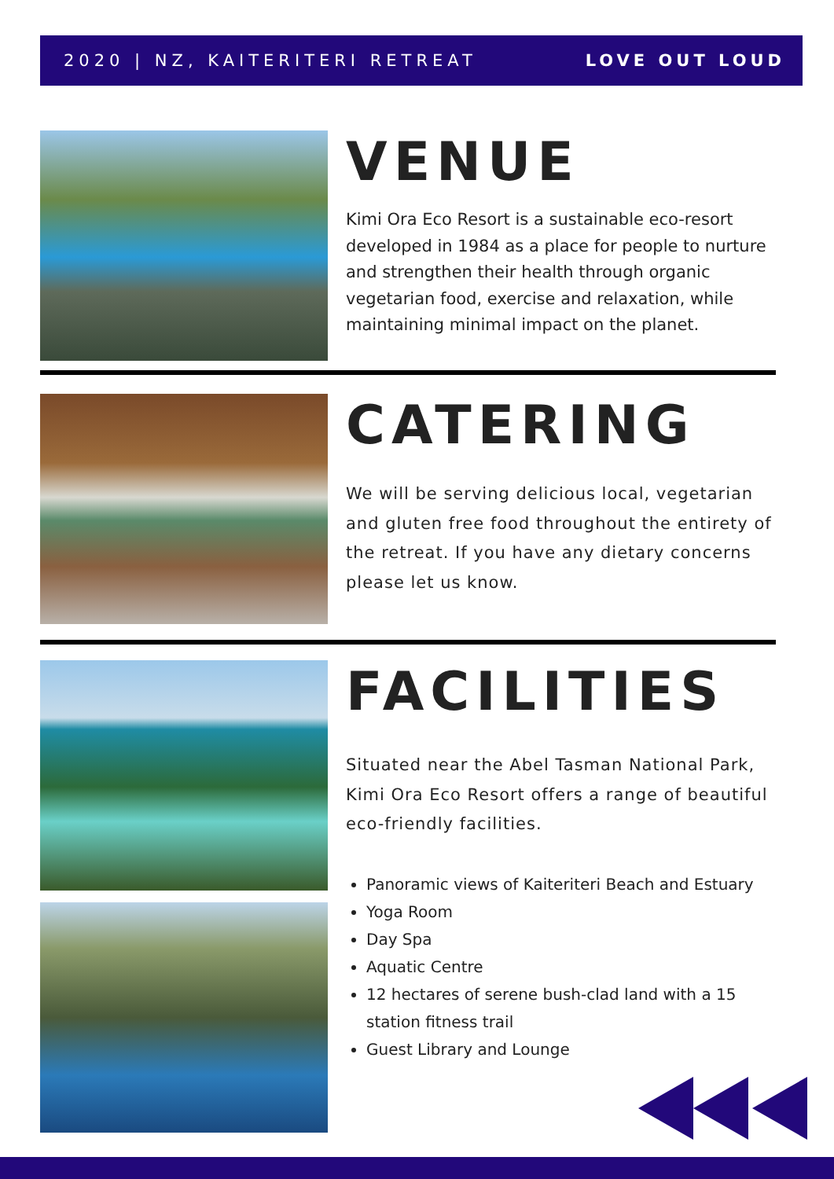2020 | NZ, KAITERITERI RETREAT LOVE OUT LOUD
VENUE
Kimi Ora Eco Resort is a sustainable eco-resort developed in 1984 as a place for people to nurture and strengthen their health through organic vegetarian food, exercise and relaxation, while maintaining minimal impact on the planet.
CATERING
We will be serving delicious local, vegetarian and gluten free food throughout the entirety of the retreat. If you have any dietary concerns please let us know.
FACILITIES
Situated near the Abel Tasman National Park, Kimi Ora Eco Resort offers a range of beautiful eco-friendly facilities.
Panoramic views of Kaiteriteri Beach and Estuary
Yoga Room
Day Spa
Aquatic Centre
12 hectares of serene bush-clad land with a 15 station fitness trail
Guest Library and Lounge